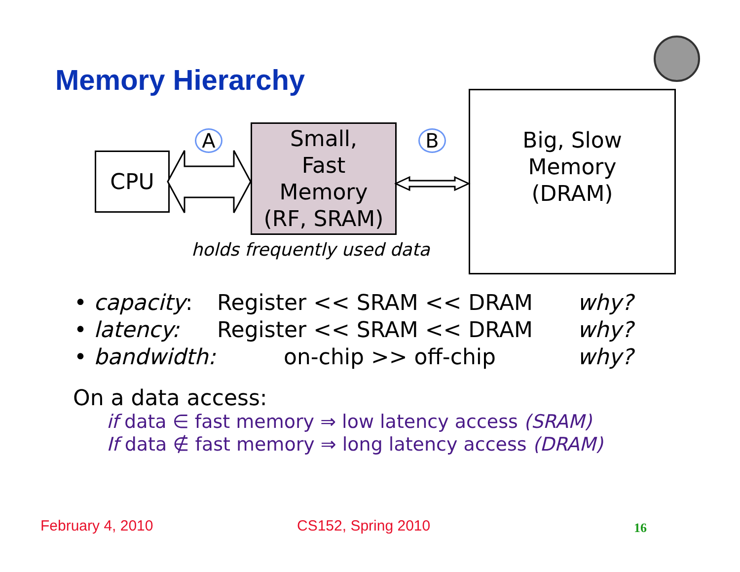Memory Hierarchy
CPU
A
Small,
Fast
Memory
(RF, SRAM)
B
Big, Slow
Memory
(DRAM)
holds frequently used data
• capacity:
Register << SRAM << DRAM why?
• latency: Register << SRAM << DRAM why?
• bandwidth:
on-chip >> off-chip why?
On a data access:
if data ∈ fast memory ⇒ low latency access (SRAM)
If data ∉ fast memory ⇒ long latency access (DRAM)
February 4, 2010 CS152, Spring 2010 16